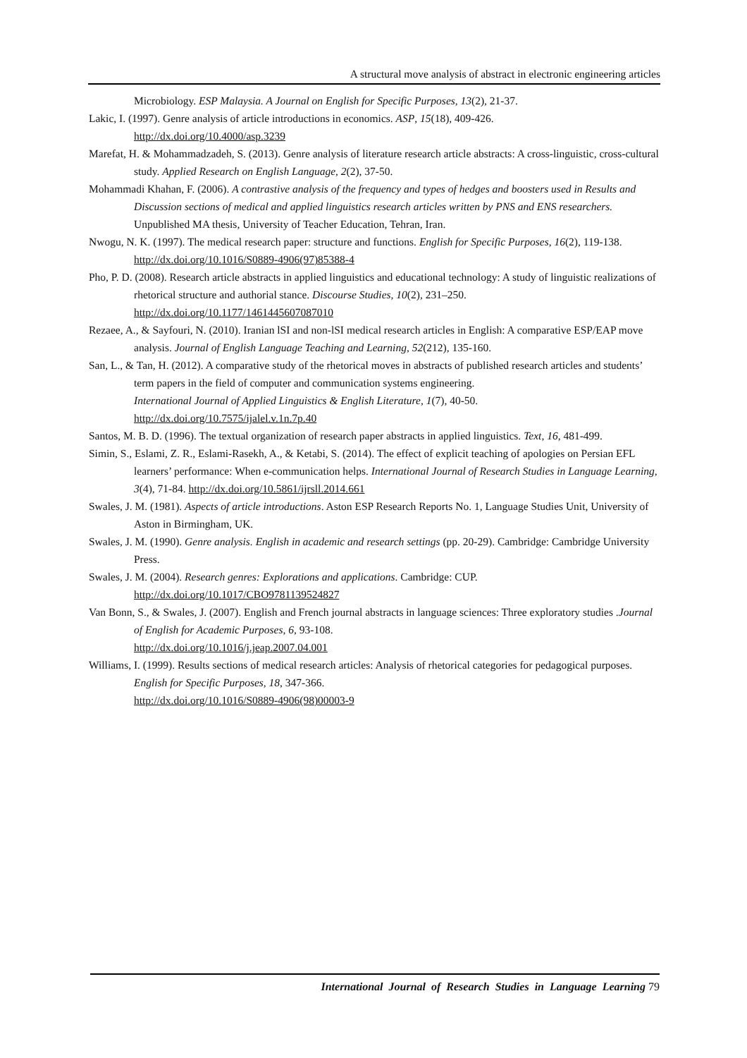A structural move analysis of abstract in electronic engineering articles
Microbiology. ESP Malaysia. A Journal on English for Specific Purposes, 13(2), 21-37.
Lakic, I. (1997). Genre analysis of article introductions in economics. ASP, 15(18), 409-426.
http://dx.doi.org/10.4000/asp.3239
Marefat, H. & Mohammadzadeh, S. (2013). Genre analysis of literature research article abstracts: A cross-linguistic, cross-cultural study. Applied Research on English Language, 2(2), 37-50.
Mohammadi Khahan, F. (2006). A contrastive analysis of the frequency and types of hedges and boosters used in Results and Discussion sections of medical and applied linguistics research articles written by PNS and ENS researchers. Unpublished MA thesis, University of Teacher Education, Tehran, Iran.
Nwogu, N. K. (1997). The medical research paper: structure and functions. English for Specific Purposes, 16(2), 119-138. http://dx.doi.org/10.1016/S0889-4906(97)85388-4
Pho, P. D. (2008). Research article abstracts in applied linguistics and educational technology: A study of linguistic realizations of rhetorical structure and authorial stance. Discourse Studies, 10(2), 231–250. http://dx.doi.org/10.1177/1461445607087010
Rezaee, A., & Sayfouri, N. (2010). Iranian lSI and non-lSI medical research articles in English: A comparative ESP/EAP move analysis. Journal of English Language Teaching and Learning, 52(212), 135-160.
San, L., & Tan, H. (2012). A comparative study of the rhetorical moves in abstracts of published research articles and students’ term papers in the field of computer and communication systems engineering.
International Journal of Applied Linguistics & English Literature, 1(7), 40-50.
http://dx.doi.org/10.7575/ijalel.v.1n.7p.40
Santos, M. B. D. (1996). The textual organization of research paper abstracts in applied linguistics. Text, 16, 481-499.
Simin, S., Eslami, Z. R., Eslami-Rasekh, A., & Ketabi, S. (2014). The effect of explicit teaching of apologies on Persian EFL learners’ performance: When e-communication helps. International Journal of Research Studies in Language Learning, 3(4), 71-84. http://dx.doi.org/10.5861/ijrsll.2014.661
Swales, J. M. (1981). Aspects of article introductions. Aston ESP Research Reports No. 1, Language Studies Unit, University of Aston in Birmingham, UK.
Swales, J. M. (1990). Genre analysis. English in academic and research settings (pp. 20-29). Cambridge: Cambridge University Press.
Swales, J. M. (2004). Research genres: Explorations and applications. Cambridge: CUP.
http://dx.doi.org/10.1017/CBO9781139524827
Van Bonn, S., & Swales, J. (2007). English and French journal abstracts in language sciences: Three exploratory studies .Journal of English for Academic Purposes, 6, 93-108.
http://dx.doi.org/10.1016/j.jeap.2007.04.001
Williams, I. (1999). Results sections of medical research articles: Analysis of rhetorical categories for pedagogical purposes. English for Specific Purposes, 18, 347-366.
http://dx.doi.org/10.1016/S0889-4906(98)00003-9
International Journal of Research Studies in Language Learning 79